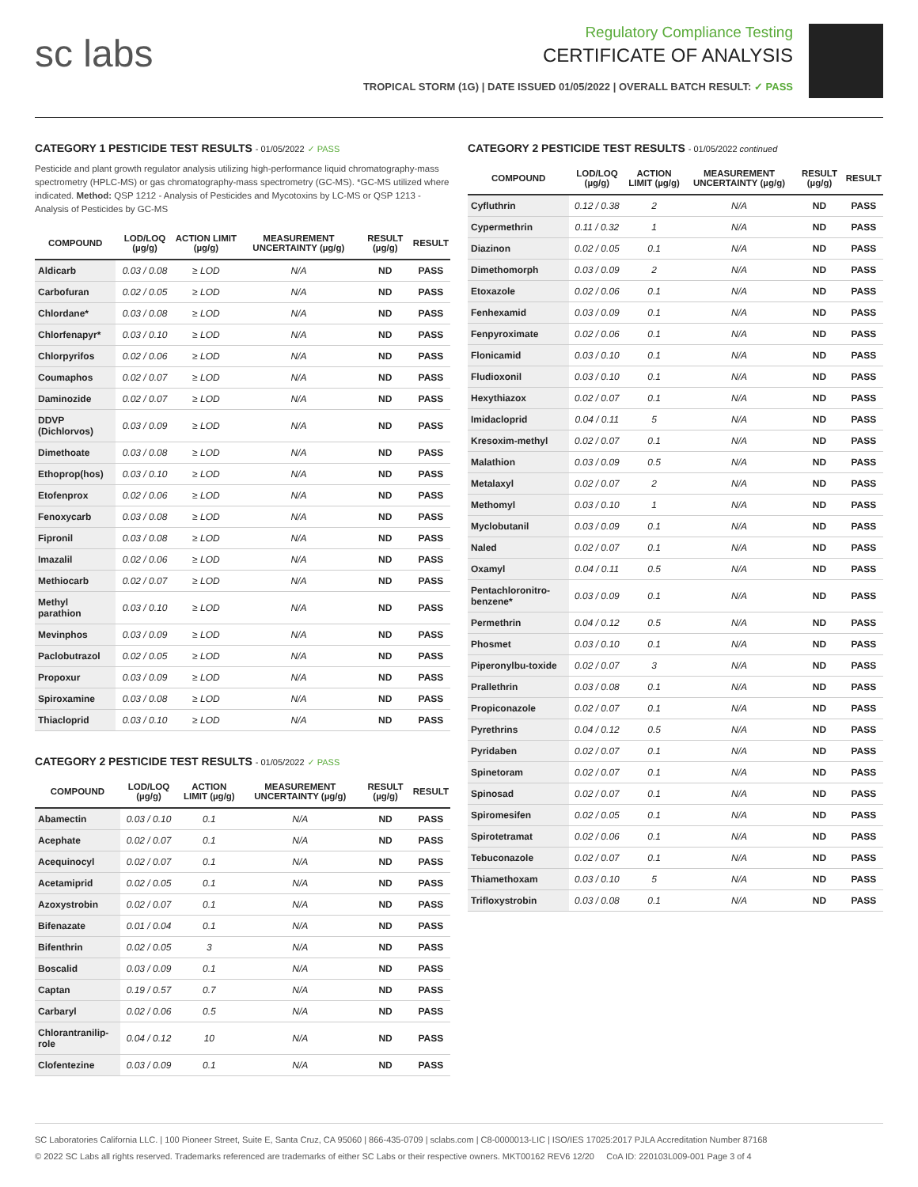sc labs
Regulatory Compliance Testing
CERTIFICATE OF ANALYSIS
TROPICAL STORM (1G) | DATE ISSUED 01/05/2022 | OVERALL BATCH RESULT: ✓ PASS
CATEGORY 1 PESTICIDE TEST RESULTS - 01/05/2022 ✓ PASS
Pesticide and plant growth regulator analysis utilizing high-performance liquid chromatography-mass spectrometry (HPLC-MS) or gas chromatography-mass spectrometry (GC-MS). *GC-MS utilized where indicated. Method: QSP 1212 - Analysis of Pesticides and Mycotoxins by LC-MS or QSP 1213 - Analysis of Pesticides by GC-MS
| COMPOUND | LOD/LOQ (µg/g) | ACTION LIMIT (µg/g) | MEASUREMENT UNCERTAINTY (µg/g) | RESULT (µg/g) | RESULT |
| --- | --- | --- | --- | --- | --- |
| Aldicarb | 0.03 / 0.08 | ≥ LOD | N/A | ND | PASS |
| Carbofuran | 0.02 / 0.05 | ≥ LOD | N/A | ND | PASS |
| Chlordane* | 0.03 / 0.08 | ≥ LOD | N/A | ND | PASS |
| Chlorfenapyr* | 0.03 / 0.10 | ≥ LOD | N/A | ND | PASS |
| Chlorpyrifos | 0.02 / 0.06 | ≥ LOD | N/A | ND | PASS |
| Coumaphos | 0.02 / 0.07 | ≥ LOD | N/A | ND | PASS |
| Daminozide | 0.02 / 0.07 | ≥ LOD | N/A | ND | PASS |
| DDVP (Dichlorvos) | 0.03 / 0.09 | ≥ LOD | N/A | ND | PASS |
| Dimethoate | 0.03 / 0.08 | ≥ LOD | N/A | ND | PASS |
| Ethoprop(hos) | 0.03 / 0.10 | ≥ LOD | N/A | ND | PASS |
| Etofenprox | 0.02 / 0.06 | ≥ LOD | N/A | ND | PASS |
| Fenoxycarb | 0.03 / 0.08 | ≥ LOD | N/A | ND | PASS |
| Fipronil | 0.03 / 0.08 | ≥ LOD | N/A | ND | PASS |
| Imazalil | 0.02 / 0.06 | ≥ LOD | N/A | ND | PASS |
| Methiocarb | 0.02 / 0.07 | ≥ LOD | N/A | ND | PASS |
| Methyl parathion | 0.03 / 0.10 | ≥ LOD | N/A | ND | PASS |
| Mevinphos | 0.03 / 0.09 | ≥ LOD | N/A | ND | PASS |
| Paclobutrazol | 0.02 / 0.05 | ≥ LOD | N/A | ND | PASS |
| Propoxur | 0.03 / 0.09 | ≥ LOD | N/A | ND | PASS |
| Spiroxamine | 0.03 / 0.08 | ≥ LOD | N/A | ND | PASS |
| Thiacloprid | 0.03 / 0.10 | ≥ LOD | N/A | ND | PASS |
CATEGORY 2 PESTICIDE TEST RESULTS - 01/05/2022 ✓ PASS
| COMPOUND | LOD/LOQ (µg/g) | ACTION LIMIT (µg/g) | MEASUREMENT UNCERTAINTY (µg/g) | RESULT (µg/g) | RESULT |
| --- | --- | --- | --- | --- | --- |
| Abamectin | 0.03 / 0.10 | 0.1 | N/A | ND | PASS |
| Acephate | 0.02 / 0.07 | 0.1 | N/A | ND | PASS |
| Acequinocyl | 0.02 / 0.07 | 0.1 | N/A | ND | PASS |
| Acetamiprid | 0.02 / 0.05 | 0.1 | N/A | ND | PASS |
| Azoxystrobin | 0.02 / 0.07 | 0.1 | N/A | ND | PASS |
| Bifenazate | 0.01 / 0.04 | 0.1 | N/A | ND | PASS |
| Bifenthrin | 0.02 / 0.05 | 3 | N/A | ND | PASS |
| Boscalid | 0.03 / 0.09 | 0.1 | N/A | ND | PASS |
| Captan | 0.19 / 0.57 | 0.7 | N/A | ND | PASS |
| Carbaryl | 0.02 / 0.06 | 0.5 | N/A | ND | PASS |
| Chlorantranilip-role | 0.04 / 0.12 | 10 | N/A | ND | PASS |
| Clofentezine | 0.03 / 0.09 | 0.1 | N/A | ND | PASS |
CATEGORY 2 PESTICIDE TEST RESULTS - 01/05/2022 continued
| COMPOUND | LOD/LOQ (µg/g) | ACTION LIMIT (µg/g) | MEASUREMENT UNCERTAINTY (µg/g) | RESULT (µg/g) | RESULT |
| --- | --- | --- | --- | --- | --- |
| Cyfluthrin | 0.12 / 0.38 | 2 | N/A | ND | PASS |
| Cypermethrin | 0.11 / 0.32 | 1 | N/A | ND | PASS |
| Diazinon | 0.02 / 0.05 | 0.1 | N/A | ND | PASS |
| Dimethomorph | 0.03 / 0.09 | 2 | N/A | ND | PASS |
| Etoxazole | 0.02 / 0.06 | 0.1 | N/A | ND | PASS |
| Fenhexamid | 0.03 / 0.09 | 0.1 | N/A | ND | PASS |
| Fenpyroximate | 0.02 / 0.06 | 0.1 | N/A | ND | PASS |
| Flonicamid | 0.03 / 0.10 | 0.1 | N/A | ND | PASS |
| Fludioxonil | 0.03 / 0.10 | 0.1 | N/A | ND | PASS |
| Hexythiazox | 0.02 / 0.07 | 0.1 | N/A | ND | PASS |
| Imidacloprid | 0.04 / 0.11 | 5 | N/A | ND | PASS |
| Kresoxim-methyl | 0.02 / 0.07 | 0.1 | N/A | ND | PASS |
| Malathion | 0.03 / 0.09 | 0.5 | N/A | ND | PASS |
| Metalaxyl | 0.02 / 0.07 | 2 | N/A | ND | PASS |
| Methomyl | 0.03 / 0.10 | 1 | N/A | ND | PASS |
| Myclobutanil | 0.03 / 0.09 | 0.1 | N/A | ND | PASS |
| Naled | 0.02 / 0.07 | 0.1 | N/A | ND | PASS |
| Oxamyl | 0.04 / 0.11 | 0.5 | N/A | ND | PASS |
| Pentachloronitro-benzene* | 0.03 / 0.09 | 0.1 | N/A | ND | PASS |
| Permethrin | 0.04 / 0.12 | 0.5 | N/A | ND | PASS |
| Phosmet | 0.03 / 0.10 | 0.1 | N/A | ND | PASS |
| Piperonylbu-toxide | 0.02 / 0.07 | 3 | N/A | ND | PASS |
| Prallethrin | 0.03 / 0.08 | 0.1 | N/A | ND | PASS |
| Propiconazole | 0.02 / 0.07 | 0.1 | N/A | ND | PASS |
| Pyrethrins | 0.04 / 0.12 | 0.5 | N/A | ND | PASS |
| Pyridaben | 0.02 / 0.07 | 0.1 | N/A | ND | PASS |
| Spinetoram | 0.02 / 0.07 | 0.1 | N/A | ND | PASS |
| Spinosad | 0.02 / 0.07 | 0.1 | N/A | ND | PASS |
| Spiromesifen | 0.02 / 0.05 | 0.1 | N/A | ND | PASS |
| Spirotetramat | 0.02 / 0.06 | 0.1 | N/A | ND | PASS |
| Tebuconazole | 0.02 / 0.07 | 0.1 | N/A | ND | PASS |
| Thiamethoxam | 0.03 / 0.10 | 5 | N/A | ND | PASS |
| Trifloxystrobin | 0.03 / 0.08 | 0.1 | N/A | ND | PASS |
SC Laboratories California LLC. | 100 Pioneer Street, Suite E, Santa Cruz, CA 95060 | 866-435-0709 | sclabs.com | C8-0000013-LIC | ISO/IES 17025:2017 PJLA Accreditation Number 87168
© 2022 SC Labs all rights reserved. Trademarks referenced are trademarks of either SC Labs or their respective owners. MKT00162 REV6 12/20 CoA ID: 220103L009-001 Page 3 of 4